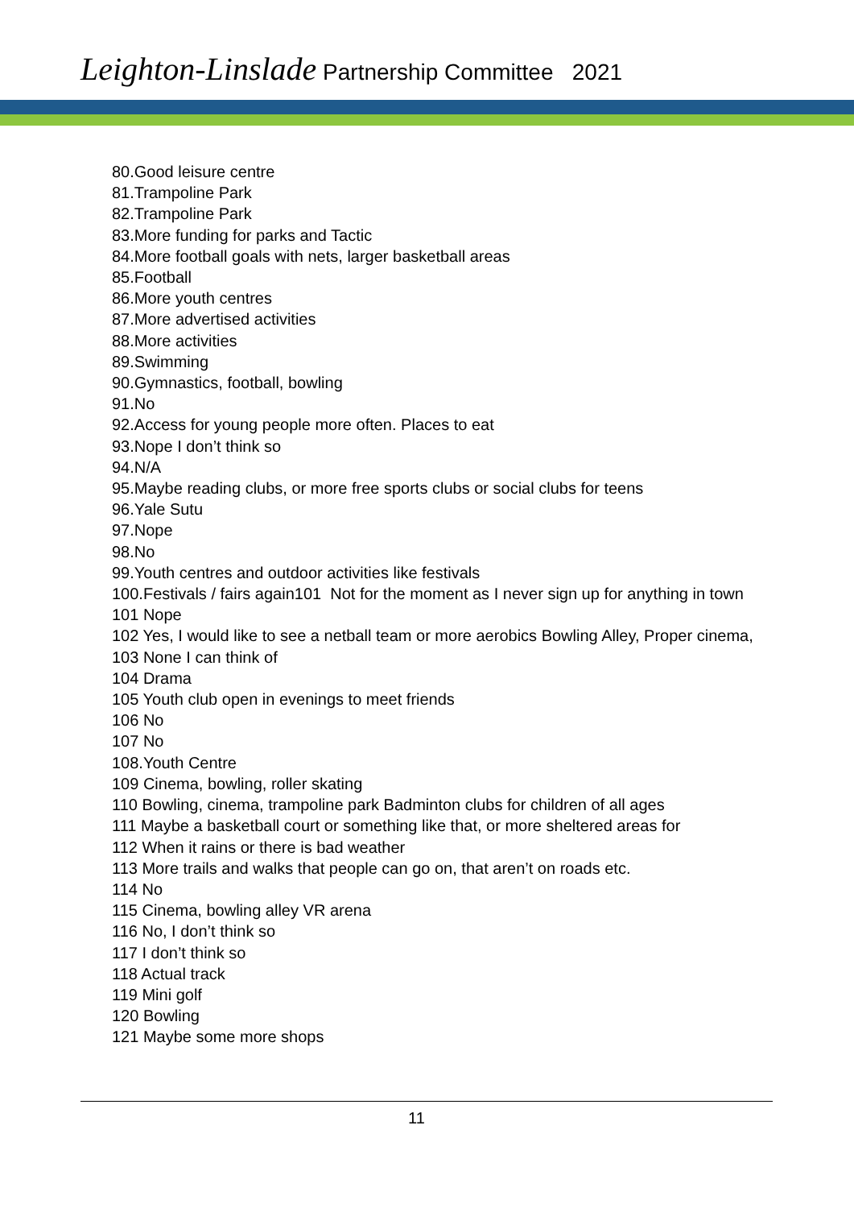Leighton-Linslade Partnership Committee 2021
80.Good leisure centre
81.Trampoline Park
82.Trampoline Park
83.More funding for parks and Tactic
84.More football goals with nets, larger basketball areas
85.Football
86.More youth centres
87.More advertised activities
88.More activities
89.Swimming
90.Gymnastics, football, bowling
91.No
92.Access for young people more often. Places to eat
93.Nope I don’t think so
94.N/A
95.Maybe reading clubs, or more free sports clubs or social clubs for teens
96.Yale Sutu
97.Nope
98.No
99.Youth centres and outdoor activities like festivals
100.Festivals / fairs again101 Not for the moment as I never sign up for anything in town
101 Nope
102 Yes, I would like to see a netball team or more aerobics Bowling Alley, Proper cinema,
103 None I can think of
104 Drama
105 Youth club open in evenings to meet friends
106 No
107 No
108.Youth Centre
109 Cinema, bowling, roller skating
110 Bowling, cinema, trampoline park Badminton clubs for children of all ages
111 Maybe a basketball court or something like that, or more sheltered areas for
112 When it rains or there is bad weather
113 More trails and walks that people can go on, that aren’t on roads etc.
114 No
115 Cinema, bowling alley VR arena
116 No, I don’t think so
117 I don’t think so
118 Actual track
119 Mini golf
120 Bowling
121 Maybe some more shops
11